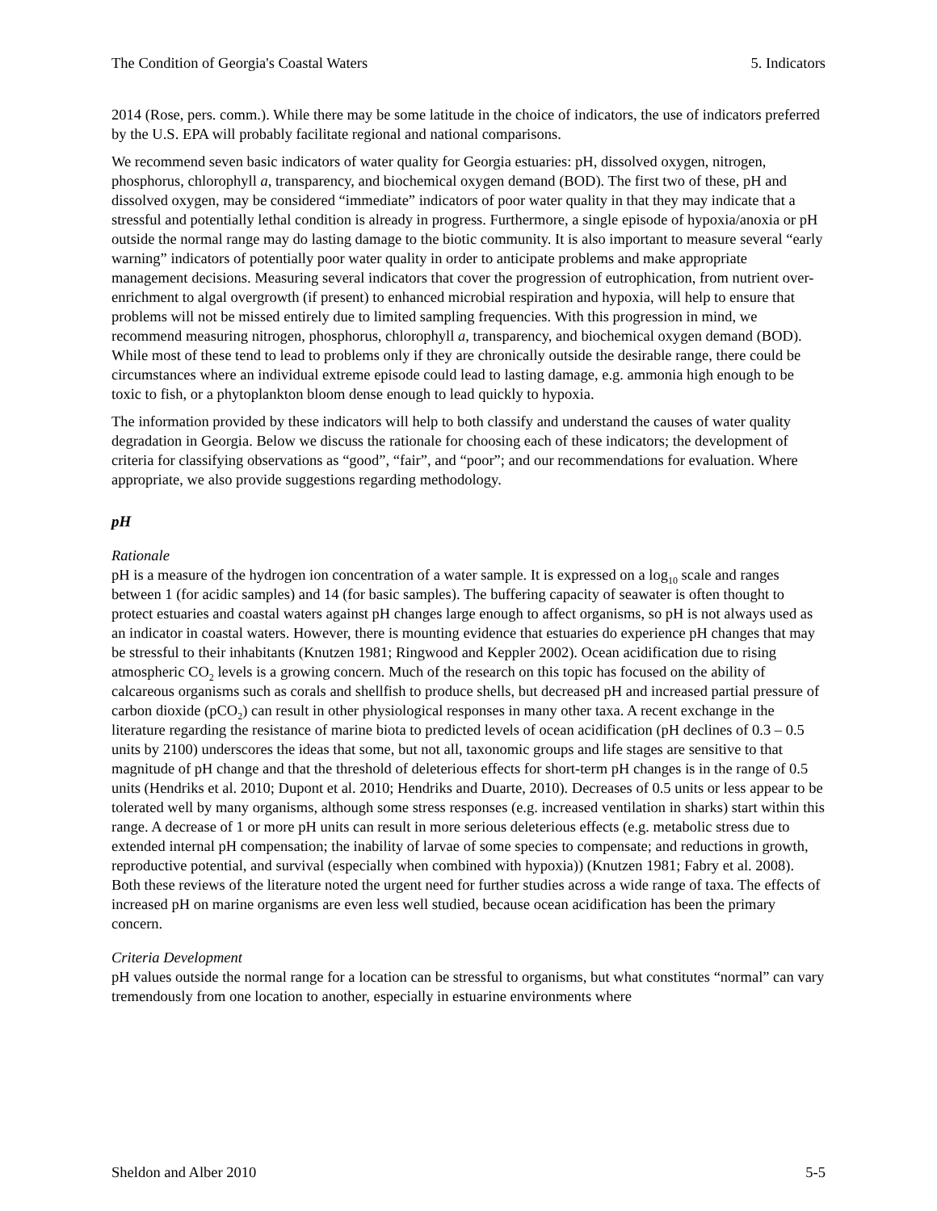The Condition of Georgia's Coastal Waters 5. Indicators
2014 (Rose, pers. comm.). While there may be some latitude in the choice of indicators, the use of indicators preferred by the U.S. EPA will probably facilitate regional and national comparisons.
We recommend seven basic indicators of water quality for Georgia estuaries: pH, dissolved oxygen, nitrogen, phosphorus, chlorophyll a, transparency, and biochemical oxygen demand (BOD). The first two of these, pH and dissolved oxygen, may be considered “immediate” indicators of poor water quality in that they may indicate that a stressful and potentially lethal condition is already in progress. Furthermore, a single episode of hypoxia/anoxia or pH outside the normal range may do lasting damage to the biotic community. It is also important to measure several “early warning” indicators of potentially poor water quality in order to anticipate problems and make appropriate management decisions. Measuring several indicators that cover the progression of eutrophication, from nutrient over-enrichment to algal overgrowth (if present) to enhanced microbial respiration and hypoxia, will help to ensure that problems will not be missed entirely due to limited sampling frequencies. With this progression in mind, we recommend measuring nitrogen, phosphorus, chlorophyll a, transparency, and biochemical oxygen demand (BOD). While most of these tend to lead to problems only if they are chronically outside the desirable range, there could be circumstances where an individual extreme episode could lead to lasting damage, e.g. ammonia high enough to be toxic to fish, or a phytoplankton bloom dense enough to lead quickly to hypoxia.
The information provided by these indicators will help to both classify and understand the causes of water quality degradation in Georgia. Below we discuss the rationale for choosing each of these indicators; the development of criteria for classifying observations as “good”, “fair”, and “poor”; and our recommendations for evaluation. Where appropriate, we also provide suggestions regarding methodology.
pH
Rationale
pH is a measure of the hydrogen ion concentration of a water sample. It is expressed on a log<sub>10</sub> scale and ranges between 1 (for acidic samples) and 14 (for basic samples). The buffering capacity of seawater is often thought to protect estuaries and coastal waters against pH changes large enough to affect organisms, so pH is not always used as an indicator in coastal waters. However, there is mounting evidence that estuaries do experience pH changes that may be stressful to their inhabitants (Knutzen 1981; Ringwood and Keppler 2002). Ocean acidification due to rising atmospheric CO<sub>2</sub> levels is a growing concern. Much of the research on this topic has focused on the ability of calcareous organisms such as corals and shellfish to produce shells, but decreased pH and increased partial pressure of carbon dioxide (pCO<sub>2</sub>) can result in other physiological responses in many other taxa. A recent exchange in the literature regarding the resistance of marine biota to predicted levels of ocean acidification (pH declines of 0.3 – 0.5 units by 2100) underscores the ideas that some, but not all, taxonomic groups and life stages are sensitive to that magnitude of pH change and that the threshold of deleterious effects for short-term pH changes is in the range of 0.5 units (Hendriks et al. 2010; Dupont et al. 2010; Hendriks and Duarte, 2010). Decreases of 0.5 units or less appear to be tolerated well by many organisms, although some stress responses (e.g. increased ventilation in sharks) start within this range. A decrease of 1 or more pH units can result in more serious deleterious effects (e.g. metabolic stress due to extended internal pH compensation; the inability of larvae of some species to compensate; and reductions in growth, reproductive potential, and survival (especially when combined with hypoxia)) (Knutzen 1981; Fabry et al. 2008). Both these reviews of the literature noted the urgent need for further studies across a wide range of taxa. The effects of increased pH on marine organisms are even less well studied, because ocean acidification has been the primary concern.
Criteria Development
pH values outside the normal range for a location can be stressful to organisms, but what constitutes “normal” can vary tremendously from one location to another, especially in estuarine environments where
Sheldon and Alber 2010 5-5